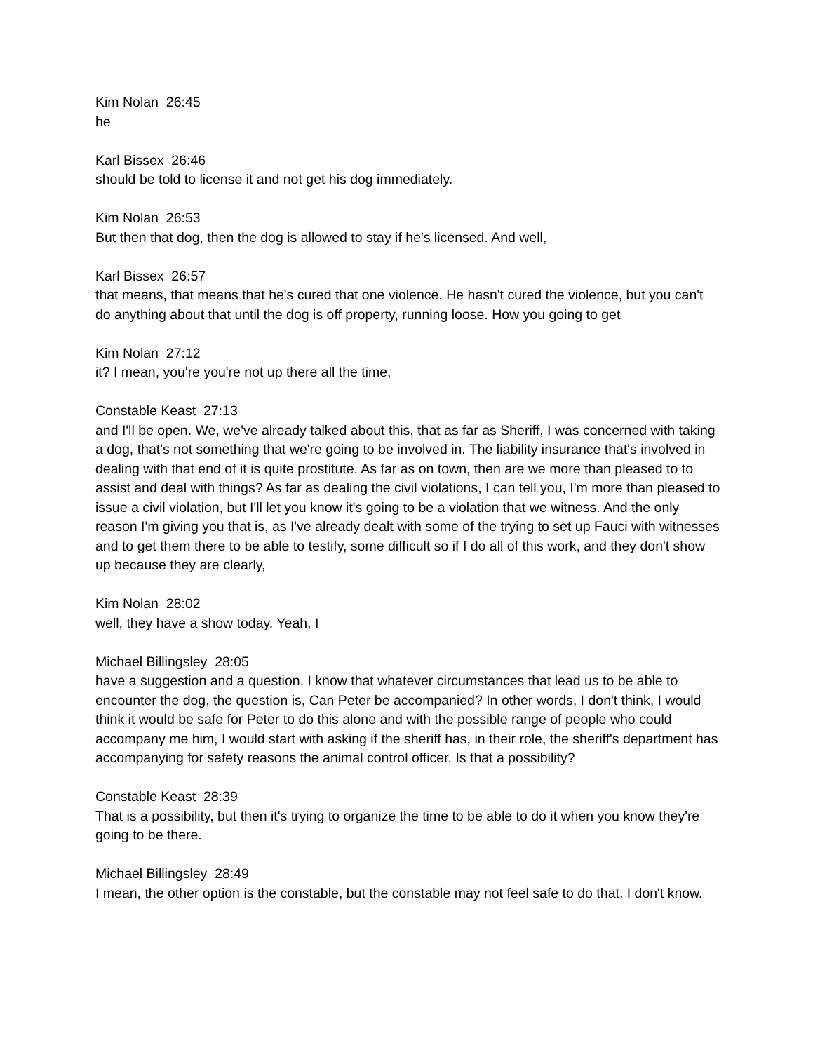Kim Nolan 26:45
he
Karl Bissex 26:46
should be told to license it and not get his dog immediately.
Kim Nolan 26:53
But then that dog, then the dog is allowed to stay if he's licensed. And well,
Karl Bissex 26:57
that means, that means that he's cured that one violence. He hasn't cured the violence, but you can't do anything about that until the dog is off property, running loose. How you going to get
Kim Nolan 27:12
it? I mean, you're you're not up there all the time,
Constable Keast 27:13
and I'll be open. We, we've already talked about this, that as far as Sheriff, I was concerned with taking a dog, that's not something that we're going to be involved in. The liability insurance that's involved in dealing with that end of it is quite prostitute. As far as on town, then are we more than pleased to to assist and deal with things? As far as dealing the civil violations, I can tell you, I'm more than pleased to issue a civil violation, but I'll let you know it's going to be a violation that we witness. And the only reason I'm giving you that is, as I've already dealt with some of the trying to set up Fauci with witnesses and to get them there to be able to testify, some difficult so if I do all of this work, and they don't show up because they are clearly,
Kim Nolan 28:02
well, they have a show today. Yeah, I
Michael Billingsley 28:05
have a suggestion and a question. I know that whatever circumstances that lead us to be able to encounter the dog, the question is, Can Peter be accompanied? In other words, I don't think, I would think it would be safe for Peter to do this alone and with the possible range of people who could accompany me him, I would start with asking if the sheriff has, in their role, the sheriff's department has accompanying for safety reasons the animal control officer. Is that a possibility?
Constable Keast 28:39
That is a possibility, but then it's trying to organize the time to be able to do it when you know they're going to be there.
Michael Billingsley 28:49
I mean, the other option is the constable, but the constable may not feel safe to do that. I don't know.